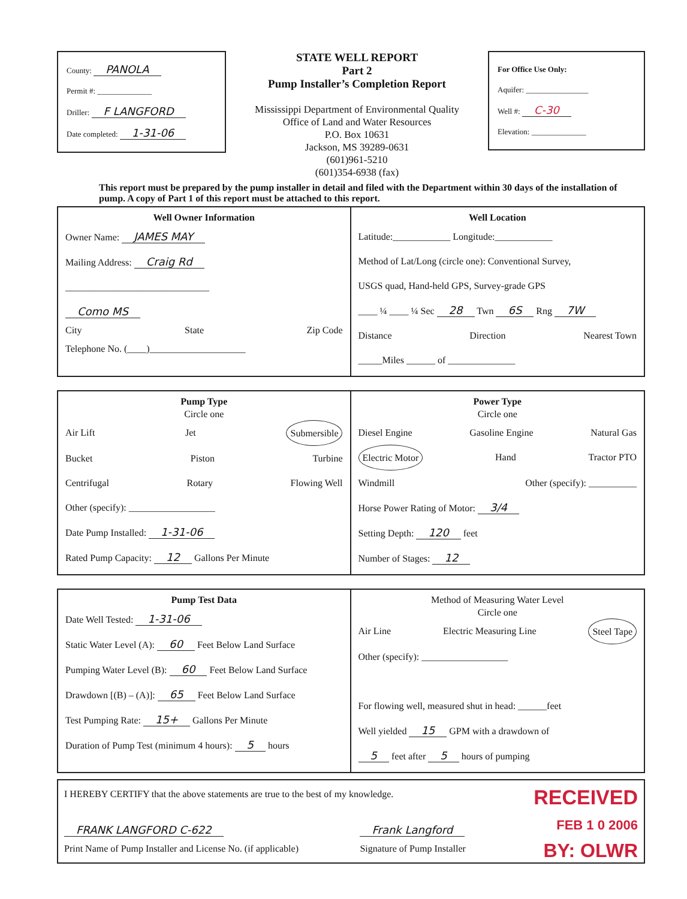County: PANOLA
Permit #: ______________
Driller: F LANGFORD
Date completed: 1-31-06
STATE WELL REPORT
Part 2
Pump Installer’s Completion Report
Mississippi Department of Environmental Quality
Office of Land and Water Resources
P.O. Box 10631
Jackson, MS 39289-0631
(601)961-5210
(601)354-6938 (fax)
For Office Use Only:
Aquifer: ________________
Well #: C-30
Elevation: ______________
This report must be prepared by the pump installer in detail and filed with the Department within 30 days of the installation of pump. A copy of Part 1 of this report must be attached to this report.
Well Owner Information
Owner Name: JAMES MAY
Mailing Address: Craig Rd
______________________________
Como MS
City State Zip Code
Telephone No. (____)____________________
Well Location
Latitude:____________ Longitude:____________
Method of Lat/Long (circle one): Conventional Survey,
USGS quad, Hand-held GPS, Survey-grade GPS
____ ¼ ____ ¼ Sec 28 Twn 6S Rng 7W
Distance Direction Nearest Town
_____Miles ______ of ______________
Pump Type
Circle one
Air Lift Jet Submersible
Bucket Piston Turbine
Centrifugal Rotary Flowing Well
Other (specify): __________________
Date Pump Installed: 1-31-06
Rated Pump Capacity: 12 Gallons Per Minute
Power Type
Circle one
Diesel Engine Gasoline Engine Natural Gas
Electric Motor Hand Tractor PTO
Windmill Other (specify): __________
Horse Power Rating of Motor: 3/4
Setting Depth: 120 feet
Number of Stages: 12
Pump Test Data
Date Well Tested: 1-31-06
Static Water Level (A): 60 Feet Below Land Surface
Pumping Water Level (B): 60 Feet Below Land Surface
Drawdown [(B) – (A)]: 65 Feet Below Land Surface
Test Pumping Rate: 15+ Gallons Per Minute
Duration of Pump Test (minimum 4 hours): 5 hours
Method of Measuring Water Level
Circle one
Air Line Electric Measuring Line Steel Tape
Other (specify): __________________
For flowing well, measured shut in head: ______feet
Well yielded 15 GPM with a drawdown of
5 feet after 5 hours of pumping
RECEIVED
FEB 1 0 2006
BY: OLWR
I HEREBY CERTIFY that the above statements are true to the best of my knowledge.
FRANK LANGFORD C-622
Print Name of Pump Installer and License No. (if applicable) Frank Langford
Signature of Pump Installer